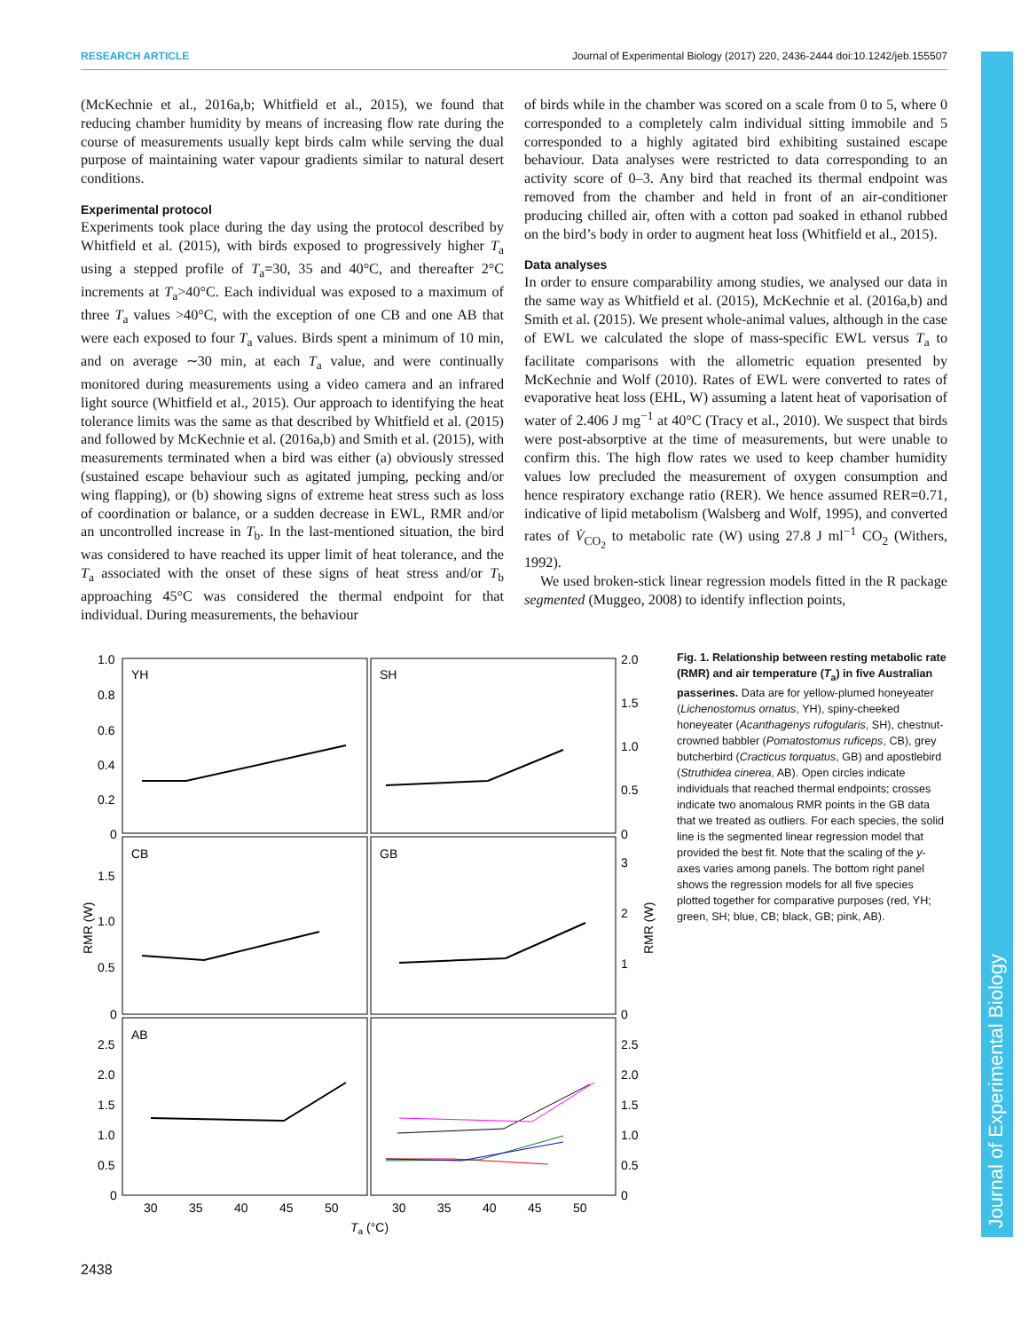RESEARCH ARTICLE Journal of Experimental Biology (2017) 220, 2436-2444 doi:10.1242/jeb.155507
(McKechnie et al., 2016a,b; Whitfield et al., 2015), we found that reducing chamber humidity by means of increasing flow rate during the course of measurements usually kept birds calm while serving the dual purpose of maintaining water vapour gradients similar to natural desert conditions.
Experimental protocol
Experiments took place during the day using the protocol described by Whitfield et al. (2015), with birds exposed to progressively higher T<sub>a</sub> using a stepped profile of T<sub>a</sub>=30, 35 and 40°C, and thereafter 2°C increments at T<sub>a</sub>>40°C. Each individual was exposed to a maximum of three T<sub>a</sub> values >40°C, with the exception of one CB and one AB that were each exposed to four T<sub>a</sub> values. Birds spent a minimum of 10 min, and on average ∼30 min, at each T<sub>a</sub> value, and were continually monitored during measurements using a video camera and an infrared light source (Whitfield et al., 2015). Our approach to identifying the heat tolerance limits was the same as that described by Whitfield et al. (2015) and followed by McKechnie et al. (2016a,b) and Smith et al. (2015), with measurements terminated when a bird was either (a) obviously stressed (sustained escape behaviour such as agitated jumping, pecking and/or wing flapping), or (b) showing signs of extreme heat stress such as loss of coordination or balance, or a sudden decrease in EWL, RMR and/or an uncontrolled increase in T<sub>b</sub>. In the last-mentioned situation, the bird was considered to have reached its upper limit of heat tolerance, and the T<sub>a</sub> associated with the onset of these signs of heat stress and/or T<sub>b</sub> approaching 45°C was considered the thermal endpoint for that individual. During measurements, the behaviour
of birds while in the chamber was scored on a scale from 0 to 5, where 0 corresponded to a completely calm individual sitting immobile and 5 corresponded to a highly agitated bird exhibiting sustained escape behaviour. Data analyses were restricted to data corresponding to an activity score of 0–3. Any bird that reached its thermal endpoint was removed from the chamber and held in front of an air-conditioner producing chilled air, often with a cotton pad soaked in ethanol rubbed on the bird’s body in order to augment heat loss (Whitfield et al., 2015).
Data analyses
In order to ensure comparability among studies, we analysed our data in the same way as Whitfield et al. (2015), McKechnie et al. (2016a,b) and Smith et al. (2015). We present whole-animal values, although in the case of EWL we calculated the slope of mass-specific EWL versus T<sub>a</sub> to facilitate comparisons with the allometric equation presented by McKechnie and Wolf (2010). Rates of EWL were converted to rates of evaporative heat loss (EHL, W) assuming a latent heat of vaporisation of water of 2.406 J mg<sup>−1</sup> at 40°C (Tracy et al., 2010). We suspect that birds were post-absorptive at the time of measurements, but were unable to confirm this. The high flow rates we used to keep chamber humidity values low precluded the measurement of oxygen consumption and hence respiratory exchange ratio (RER). We hence assumed RER=0.71, indicative of lipid metabolism (Walsberg and Wolf, 1995), and converted rates of V̇<sub>CO<sub>2</sub></sub> to metabolic rate (W) using 27.8 J ml<sup>−1</sup> CO<sub>2</sub> (Withers, 1992).
We used broken-stick linear regression models fitted in the R package segmented (Muggeo, 2008) to identify inflection points,
YH
SH
CB
GB
AB
1.0
0.8
0.6
0.4
0.2
0
1.5
1.0
0.5
0
2.5
2.0
1.5
1.0
0.5
0
2.0
1.5
1.0
0.5
0
3
2
1
0
2.5
2.0
1.5
1.0
0.5
0
30
35
40
45
50
30
35
40
45
50
Ta (°C)
RMR (W)
RMR (W)
Fig. 1. Relationship between resting metabolic rate (RMR) and air temperature (T<sub>a</sub>) in five Australian passerines. Data are for yellow-plumed honeyeater (Lichenostomus ornatus, YH), spiny-cheeked honeyeater (Acanthagenys rufogularis, SH), chestnut-crowned babbler (Pomatostomus ruficeps, CB), grey butcherbird (Cracticus torquatus, GB) and apostlebird (Struthidea cinerea, AB). Open circles indicate individuals that reached thermal endpoints; crosses indicate two anomalous RMR points in the GB data that we treated as outliers. For each species, the solid line is the segmented linear regression model that provided the best fit. Note that the scaling of the y-axes varies among panels. The bottom right panel shows the regression models for all five species plotted together for comparative purposes (red, YH; green, SH; blue, CB; black, GB; pink, AB).
Journal of Experimental Biology
2438